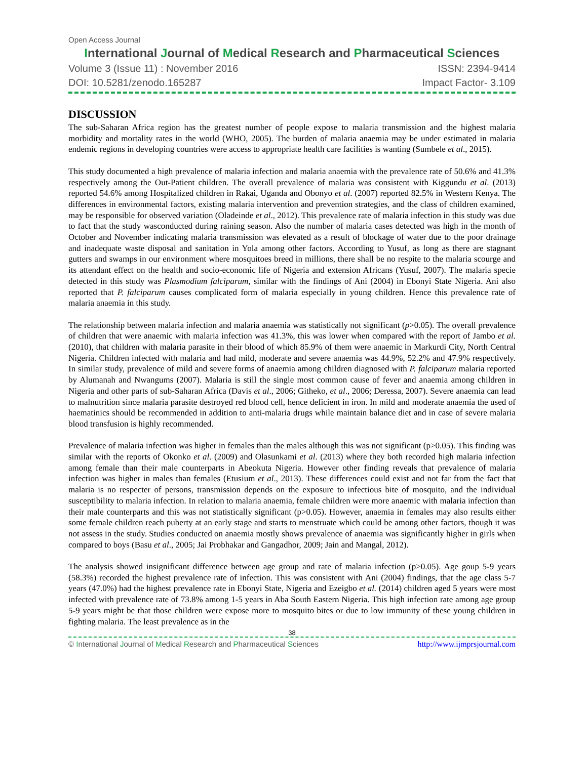Open Access Journal
International Journal of Medical Research and Pharmaceutical Sciences
Volume 3 (Issue 11) : November 2016 ISSN: 2394-9414
DOI: 10.5281/zenodo.165287 Impact Factor- 3.109
DISCUSSION
The sub-Saharan Africa region has the greatest number of people expose to malaria transmission and the highest malaria morbidity and mortality rates in the world (WHO, 2005). The burden of malaria anaemia may be under estimated in malaria endemic regions in developing countries were access to appropriate health care facilities is wanting (Sumbele et al., 2015).
This study documented a high prevalence of malaria infection and malaria anaemia with the prevalence rate of 50.6% and 41.3% respectively among the Out-Patient children. The overall prevalence of malaria was consistent with Kiggundu et al. (2013) reported 54.6% among Hospitalized children in Rakai, Uganda and Obonyo et al. (2007) reported 82.5% in Western Kenya. The differences in environmental factors, existing malaria intervention and prevention strategies, and the class of children examined, may be responsible for observed variation (Oladeinde et al., 2012). This prevalence rate of malaria infection in this study was due to fact that the study wasconducted during raining season. Also the number of malaria cases detected was high in the month of October and November indicating malaria transmission was elevated as a result of blockage of water due to the poor drainage and inadequate waste disposal and sanitation in Yola among other factors. According to Yusuf, as long as there are stagnant gutters and swamps in our environment where mosquitoes breed in millions, there shall be no respite to the malaria scourge and its attendant effect on the health and socio-economic life of Nigeria and extension Africans (Yusuf, 2007). The malaria specie detected in this study was Plasmodium falciparum, similar with the findings of Ani (2004) in Ebonyi State Nigeria. Ani also reported that P. falciparum causes complicated form of malaria especially in young children. Hence this prevalence rate of malaria anaemia in this study.
The relationship between malaria infection and malaria anaemia was statistically not significant (p>0.05). The overall prevalence of children that were anaemic with malaria infection was 41.3%, this was lower when compared with the report of Jambo et al. (2010), that children with malaria parasite in their blood of which 85.9% of them were anaemic in Markurdi City, North Central Nigeria. Children infected with malaria and had mild, moderate and severe anaemia was 44.9%, 52.2% and 47.9% respectively. In similar study, prevalence of mild and severe forms of anaemia among children diagnosed with P. falciparum malaria reported by Alumanah and Nwangums (2007). Malaria is still the single most common cause of fever and anaemia among children in Nigeria and other parts of sub-Saharan Africa (Davis et al., 2006; Githeko, et al., 2006; Deressa, 2007). Severe anaemia can lead to malnutrition since malaria parasite destroyed red blood cell, hence deficient in iron. In mild and moderate anaemia the used of haematinics should be recommended in addition to anti-malaria drugs while maintain balance diet and in case of severe malaria blood transfusion is highly recommended.
Prevalence of malaria infection was higher in females than the males although this was not significant (p>0.05). This finding was similar with the reports of Okonko et al. (2009) and Olasunkami et al. (2013) where they both recorded high malaria infection among female than their male counterparts in Abeokuta Nigeria. However other finding reveals that prevalence of malaria infection was higher in males than females (Etusium et al., 2013). These differences could exist and not far from the fact that malaria is no respecter of persons, transmission depends on the exposure to infectious bite of mosquito, and the individual susceptibility to malaria infection. In relation to malaria anaemia, female children were more anaemic with malaria infection than their male counterparts and this was not statistically significant (p>0.05). However, anaemia in females may also results either some female children reach puberty at an early stage and starts to menstruate which could be among other factors, though it was not assess in the study. Studies conducted on anaemia mostly shows prevalence of anaemia was significantly higher in girls when compared to boys (Basu et al., 2005; Jai Probhakar and Gangadhor, 2009; Jain and Mangal, 2012).
The analysis showed insignificant difference between age group and rate of malaria infection (p>0.05). Age goup 5-9 years (58.3%) recorded the highest prevalence rate of infection. This was consistent with Ani (2004) findings, that the age class 5-7 years (47.0%) had the highest prevalence rate in Ebonyi State, Nigeria and Ezeigbo et al. (2014) children aged 5 years were most infected with prevalence rate of 73.8% among 1-5 years in Aba South Eastern Nigeria. This high infection rate among age group 5-9 years might be that those children were expose more to mosquito bites or due to low immunity of these young children in fighting malaria. The least prevalence as in the
38
© International Journal of Medical Research and Pharmaceutical Sciences http://www.ijmprsjournal.com